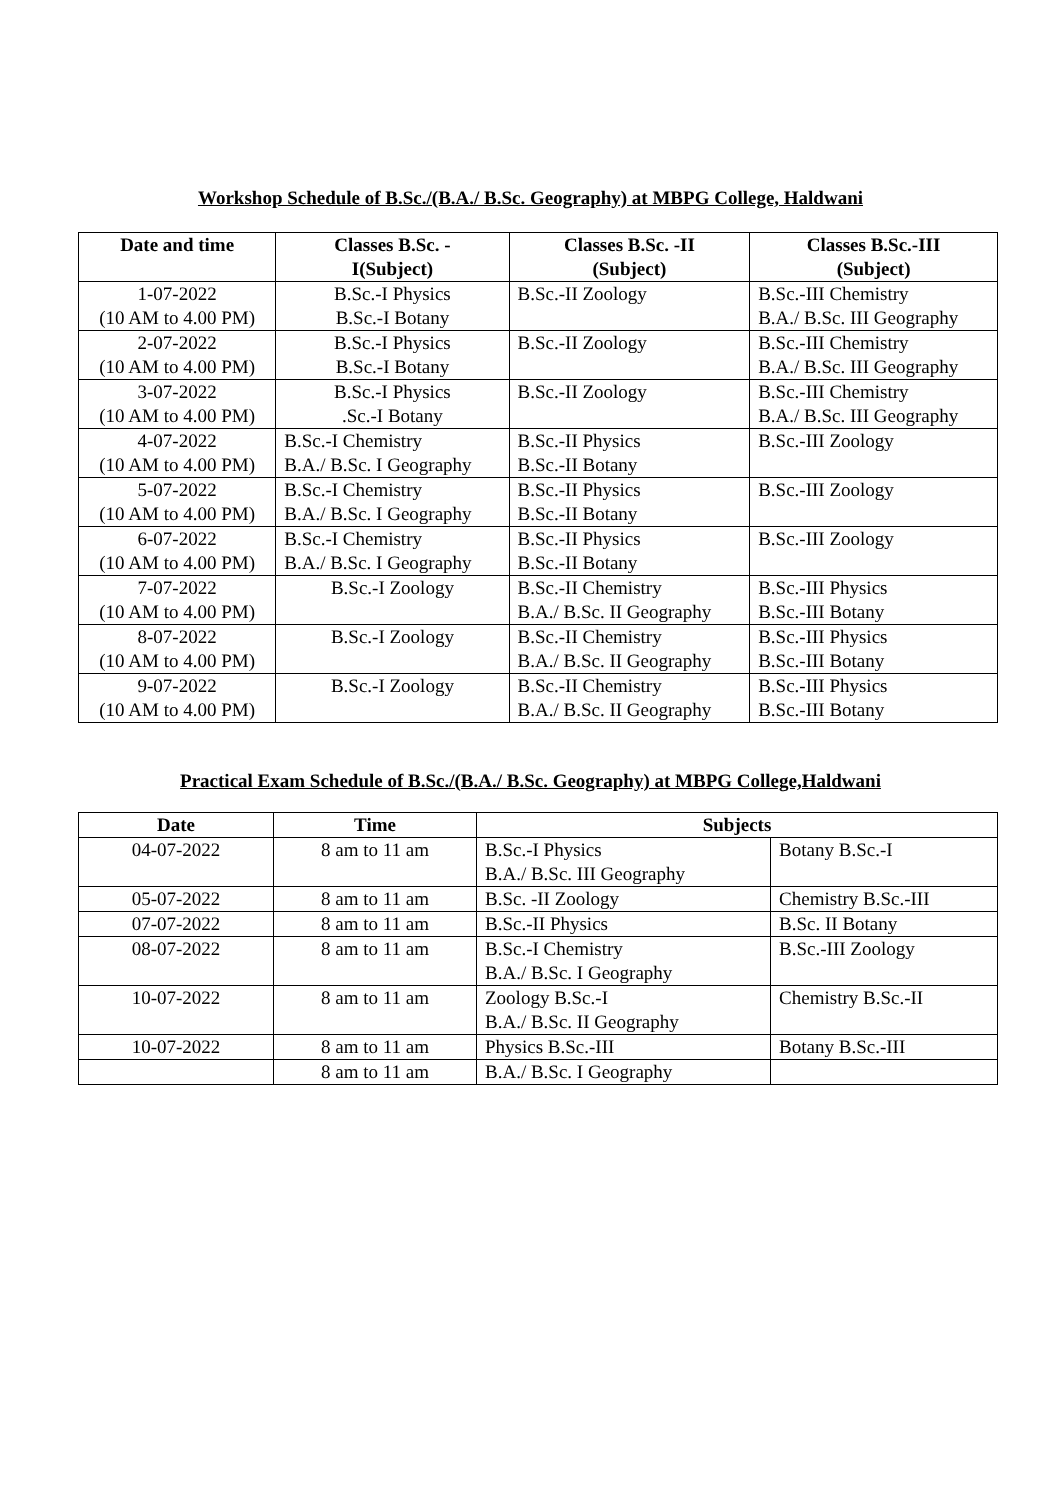Workshop Schedule of B.Sc./(B.A./ B.Sc. Geography) at MBPG College, Haldwani
| Date and time | Classes B.Sc. - I(Subject) | Classes B.Sc. -II (Subject) | Classes B.Sc.-III (Subject) |
| --- | --- | --- | --- |
| 1-07-2022 (10 AM to 4.00 PM) | B.Sc.-I Physics B.Sc.-I Botany | B.Sc.-II Zoology | B.Sc.-III Chemistry B.A./ B.Sc. III Geography |
| 2-07-2022 (10 AM to 4.00 PM) | B.Sc.-I Physics B.Sc.-I Botany | B.Sc.-II Zoology | B.Sc.-III Chemistry B.A./ B.Sc. III Geography |
| 3-07-2022 (10 AM to 4.00 PM) | B.Sc.-I Physics .Sc.-I Botany | B.Sc.-II Zoology | B.Sc.-III Chemistry B.A./ B.Sc. III Geography |
| 4-07-2022 (10 AM to 4.00 PM) | B.Sc.-I Chemistry B.A./ B.Sc. I Geography | B.Sc.-II Physics B.Sc.-II Botany | B.Sc.-III Zoology |
| 5-07-2022 (10 AM to 4.00 PM) | B.Sc.-I Chemistry B.A./ B.Sc. I Geography | B.Sc.-II Physics B.Sc.-II Botany | B.Sc.-III Zoology |
| 6-07-2022 (10 AM to 4.00 PM) | B.Sc.-I Chemistry B.A./ B.Sc. I Geography | B.Sc.-II Physics B.Sc.-II Botany | B.Sc.-III Zoology |
| 7-07-2022 (10 AM to 4.00 PM) | B.Sc.-I Zoology | B.Sc.-II Chemistry B.A./ B.Sc. II Geography | B.Sc.-III Physics B.Sc.-III Botany |
| 8-07-2022 (10 AM to 4.00 PM) | B.Sc.-I Zoology | B.Sc.-II Chemistry B.A./ B.Sc. II Geography | B.Sc.-III Physics B.Sc.-III Botany |
| 9-07-2022 (10 AM to 4.00 PM) | B.Sc.-I Zoology | B.Sc.-II Chemistry B.A./ B.Sc. II Geography | B.Sc.-III Physics B.Sc.-III Botany |
Practical Exam Schedule of B.Sc./(B.A./ B.Sc. Geography) at MBPG College,Haldwani
| Date | Time | Subjects | |
| --- | --- | --- | --- |
| 04-07-2022 | 8 am to 11 am | B.Sc.-I Physics B.A./ B.Sc. III Geography | Botany B.Sc.-I |
| 05-07-2022 | 8 am to 11 am | B.Sc. -II Zoology | Chemistry B.Sc.-III |
| 07-07-2022 | 8 am to 11 am | B.Sc.-II Physics | B.Sc. II Botany |
| 08-07-2022 | 8 am to 11 am | B.Sc.-I Chemistry B.A./ B.Sc. I Geography | B.Sc.-III Zoology |
| 10-07-2022 | 8 am to 11 am | Zoology B.Sc.-I B.A./ B.Sc. II Geography | Chemistry B.Sc.-II |
| 10-07-2022 | 8 am to 11 am | Physics B.Sc.-III | Botany B.Sc.-III |
| | 8 am to 11 am | B.A./ B.Sc. I Geography | |